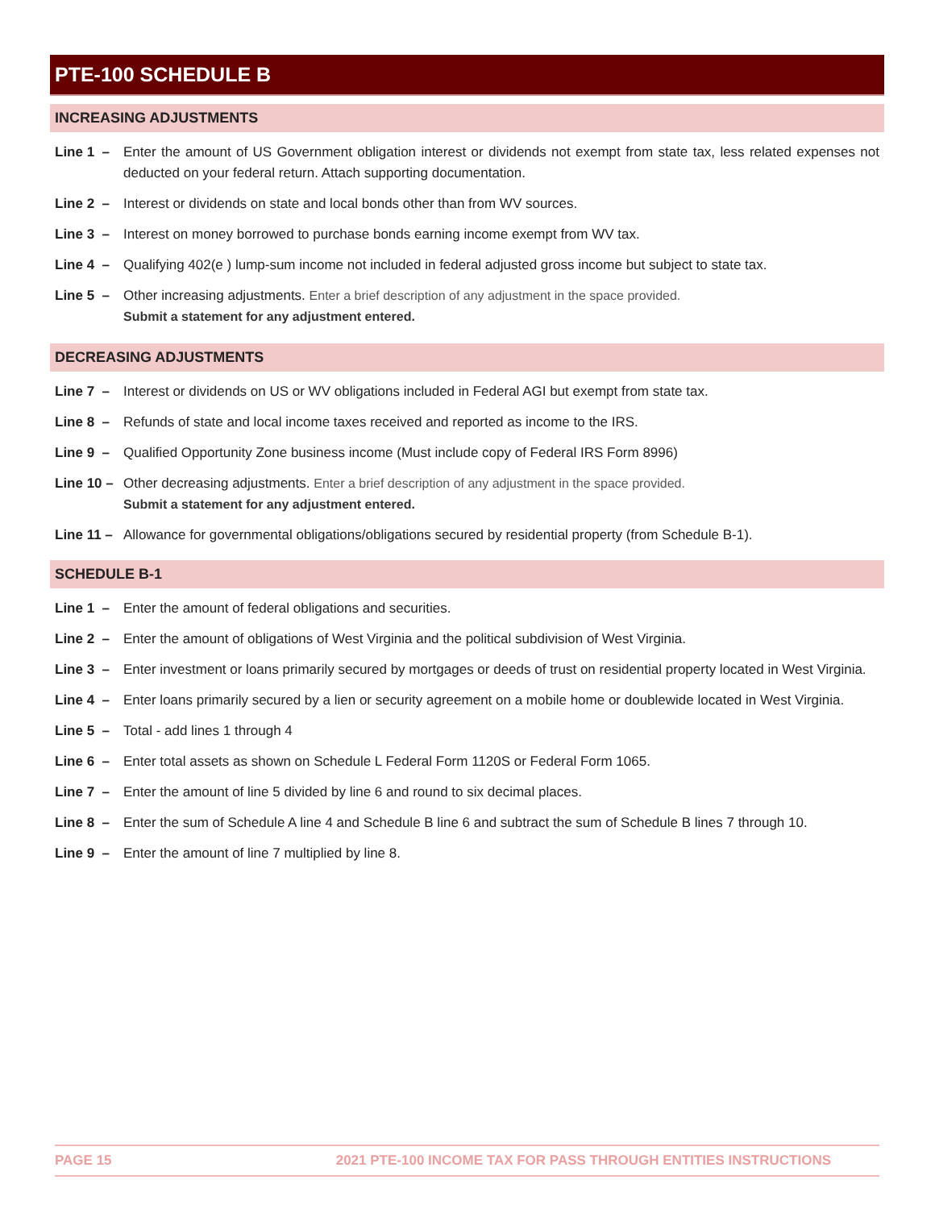PTE-100 SCHEDULE B
INCREASING ADJUSTMENTS
Line 1 –
Enter the amount of US Government obligation interest or dividends not exempt from state tax, less related expenses not deducted on your federal return. Attach supporting documentation.
Line 2 –
Interest or dividends on state and local bonds other than from WV sources.
Line 3 –
Interest on money borrowed to purchase bonds earning income exempt from WV tax.
Line 4 –
Qualifying 402(e ) lump-sum income not included in federal adjusted gross income but subject to state tax.
Line 5 –
Other increasing adjustments. Enter a brief description of any adjustment in the space provided.
Submit a statement for any adjustment entered.
DECREASING ADJUSTMENTS
Line 7 –
Interest or dividends on US or WV obligations included in Federal AGI but exempt from state tax.
Line 8 –
Refunds of state and local income taxes received and reported as income to the IRS.
Line 9 –
Qualified Opportunity Zone business income (Must include copy of Federal IRS Form 8996)
Line 10 –
Other decreasing adjustments. Enter a brief description of any adjustment in the space provided.
Submit a statement for any adjustment entered.
Line 11 –
Allowance for governmental obligations/obligations secured by residential property (from Schedule B-1).
SCHEDULE B-1
Line 1 –
Enter the amount of federal obligations and securities.
Line 2 –
Enter the amount of obligations of West Virginia and the political subdivision of West Virginia.
Line 3 –
Enter investment or loans primarily secured by mortgages or deeds of trust on residential property located in West Virginia.
Line 4 –
Enter loans primarily secured by a lien or security agreement on a mobile home or doublewide located in West Virginia.
Line 5 –
Total - add lines 1 through 4
Line 6 –
Enter total assets as shown on Schedule L Federal Form 1120S or Federal Form 1065.
Line 7 –
Enter the amount of line 5 divided by line 6 and round to six decimal places.
Line 8 –
Enter the sum of Schedule A line 4 and Schedule B line 6 and subtract the sum of Schedule B lines 7 through 10.
Line 9 –
Enter the amount of line 7 multiplied by line 8.
PAGE 15 2021 PTE-100 INCOME TAX FOR PASS THROUGH ENTITIES INSTRUCTIONS